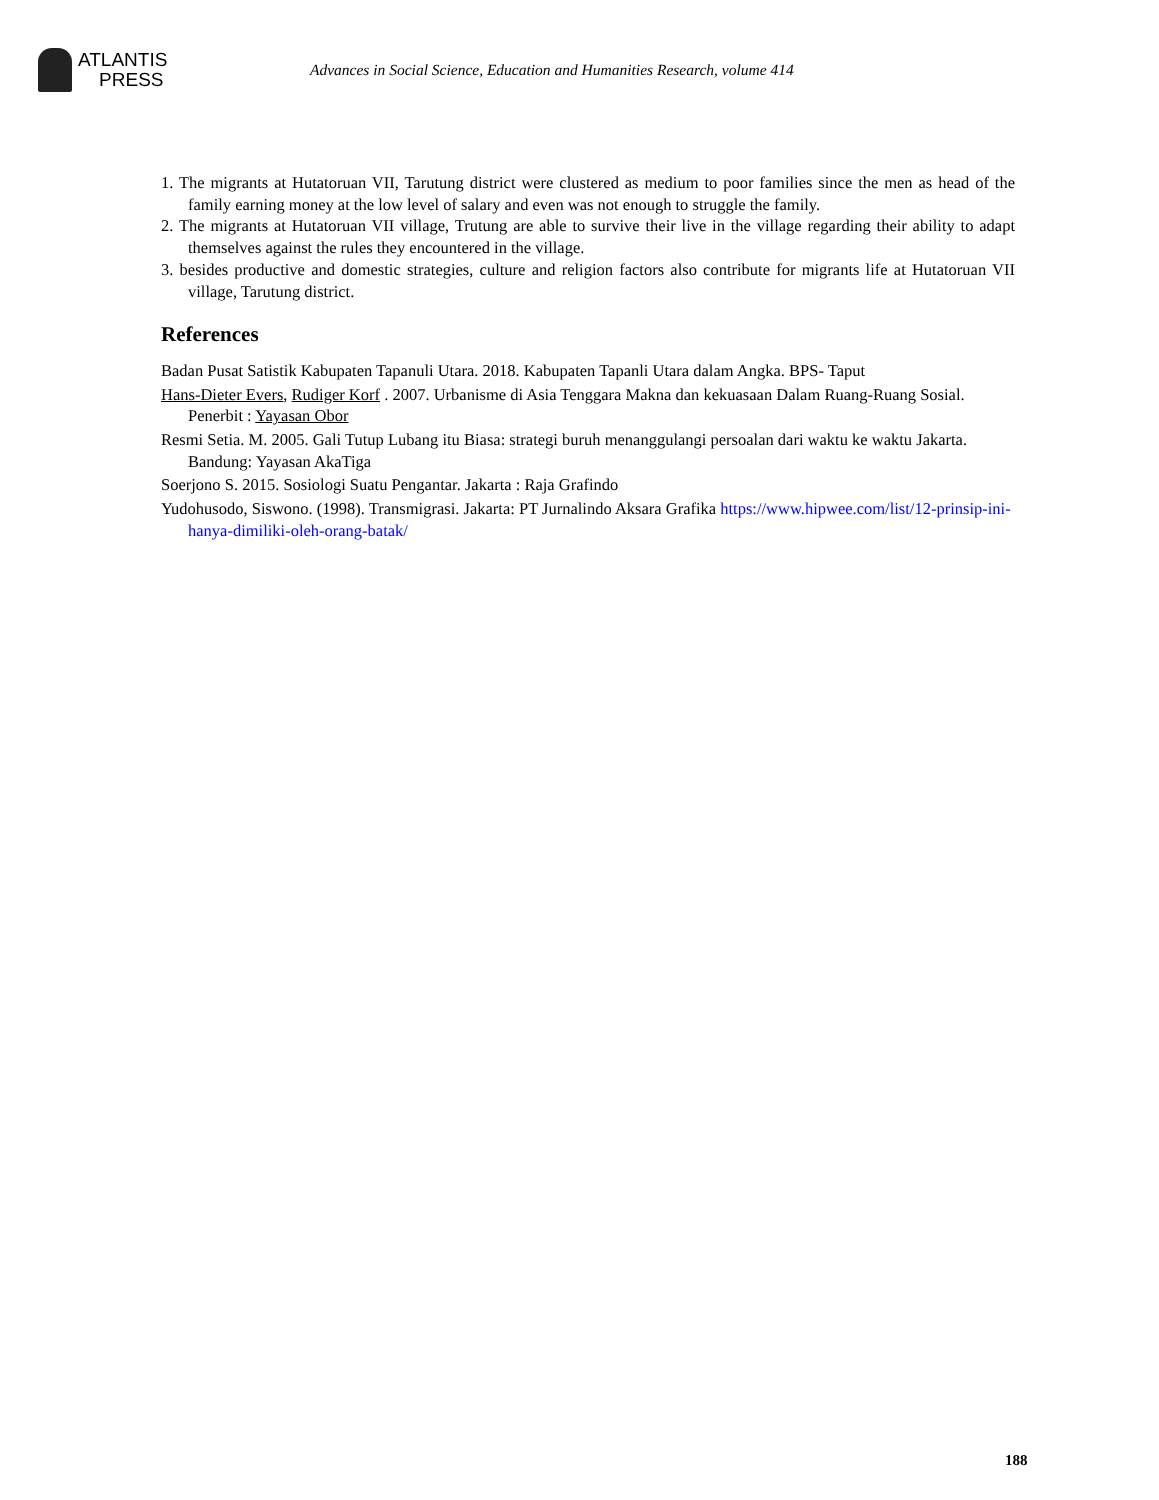ATLANTIS
PRESS
Advances in Social Science, Education and Humanities Research, volume 414
1. The migrants at Hutatoruan VII, Tarutung district were clustered as medium to poor families since the men as head of the family earning money at the low level of salary and even was not enough to struggle the family.
2. The migrants at Hutatoruan VII village, Trutung are able to survive their live in the village regarding their ability to adapt themselves against the rules they encountered in the village.
3. besides productive and domestic strategies, culture and religion factors also contribute for migrants life at Hutatoruan VII village, Tarutung district.
References
Badan Pusat Satistik Kabupaten Tapanuli Utara. 2018. Kabupaten Tapanli Utara dalam Angka. BPS- Taput
Hans-Dieter Evers, Rudiger Korf . 2007. Urbanisme di Asia Tenggara Makna dan kekuasaan Dalam Ruang-Ruang Sosial. Penerbit : Yayasan Obor
Resmi Setia. M. 2005. Gali Tutup Lubang itu Biasa: strategi buruh menanggulangi persoalan dari waktu ke waktu Jakarta. Bandung: Yayasan AkaTiga
Soerjono S. 2015. Sosiologi Suatu Pengantar. Jakarta : Raja Grafindo
Yudohusodo, Siswono. (1998). Transmigrasi. Jakarta: PT Jurnalindo Aksara Grafika https://www.hipwee.com/list/12-prinsip-ini-hanya-dimiliki-oleh-orang-batak/
188